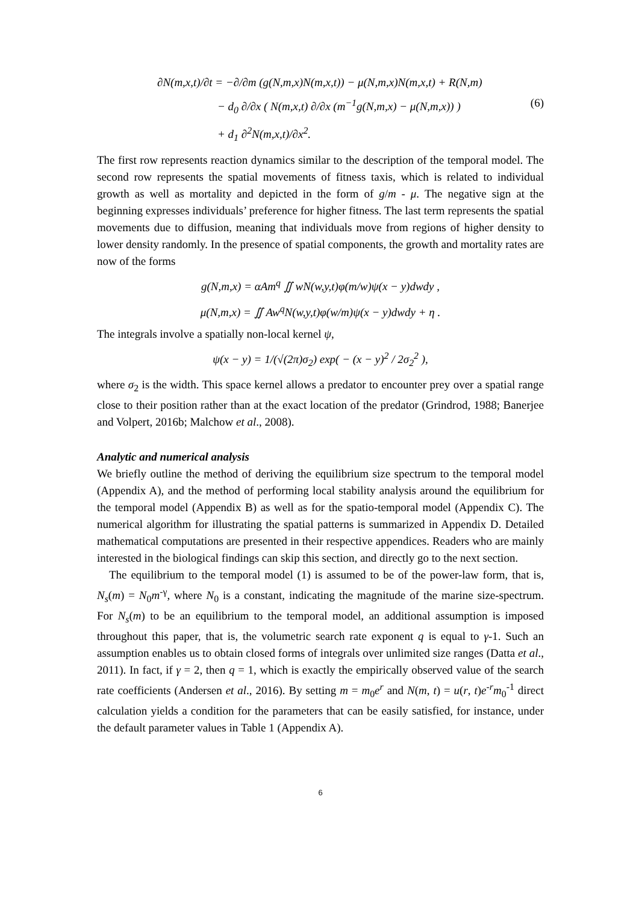∂N(m,x,t)/∂t = −∂/∂m (g(N,m,x)N(m,x,t)) − μ(N,m,x)N(m,x,t) + R(N,m)
− d<sub>0</sub> ∂/∂x ( N(m,x,t) ∂/∂x (m<sup>−1</sup>g(N,m,x) − μ(N,m,x)) )
+ d<sub>1</sub> ∂<sup>2</sup>N(m,x,t)/∂x<sup>2</sup>.
(6)
The first row represents reaction dynamics similar to the description of the temporal model. The second row represents the spatial movements of fitness taxis, which is related to individual growth as well as mortality and depicted in the form of g/m - μ. The negative sign at the beginning expresses individuals’ preference for higher fitness. The last term represents the spatial movements due to diffusion, meaning that individuals move from regions of higher density to lower density randomly. In the presence of spatial components, the growth and mortality rates are now of the forms
g(N,m,x) = αAm<sup>q</sup> ∬ wN(w,y,t)φ(m/w)ψ(x − y)dwdy ,
μ(N,m,x) = ∬ Aw<sup>q</sup>N(w,y,t)φ(w/m)ψ(x − y)dwdy + η .
The integrals involve a spatially non-local kernel ψ,
ψ(x − y) = 1/(√(2π)σ<sub>2</sub>) exp( − (x − y)<sup>2</sup> / 2σ<sub>2</sub><sup>2</sup> ),
where σ<sub>2</sub> is the width. This space kernel allows a predator to encounter prey over a spatial range close to their position rather than at the exact location of the predator (Grindrod, 1988; Banerjee and Volpert, 2016b; Malchow et al., 2008).
Analytic and numerical analysis
We briefly outline the method of deriving the equilibrium size spectrum to the temporal model (Appendix A), and the method of performing local stability analysis around the equilibrium for the temporal model (Appendix B) as well as for the spatio-temporal model (Appendix C). The numerical algorithm for illustrating the spatial patterns is summarized in Appendix D. Detailed mathematical computations are presented in their respective appendices. Readers who are mainly interested in the biological findings can skip this section, and directly go to the next section.
The equilibrium to the temporal model (1) is assumed to be of the power-law form, that is, N<sub>s</sub>(m) = N<sub>0</sub>m<sup>-γ</sup>, where N<sub>0</sub> is a constant, indicating the magnitude of the marine size-spectrum. For N<sub>s</sub>(m) to be an equilibrium to the temporal model, an additional assumption is imposed throughout this paper, that is, the volumetric search rate exponent q is equal to γ-1. Such an assumption enables us to obtain closed forms of integrals over unlimited size ranges (Datta et al., 2011). In fact, if γ = 2, then q = 1, which is exactly the empirically observed value of the search rate coefficients (Andersen et al., 2016). By setting m = m<sub>0</sub>e<sup>r</sup> and N(m, t) = u(r, t)e<sup>-r</sup>m<sub>0</sub><sup>-1</sup> direct calculation yields a condition for the parameters that can be easily satisfied, for instance, under the default parameter values in Table 1 (Appendix A).
6